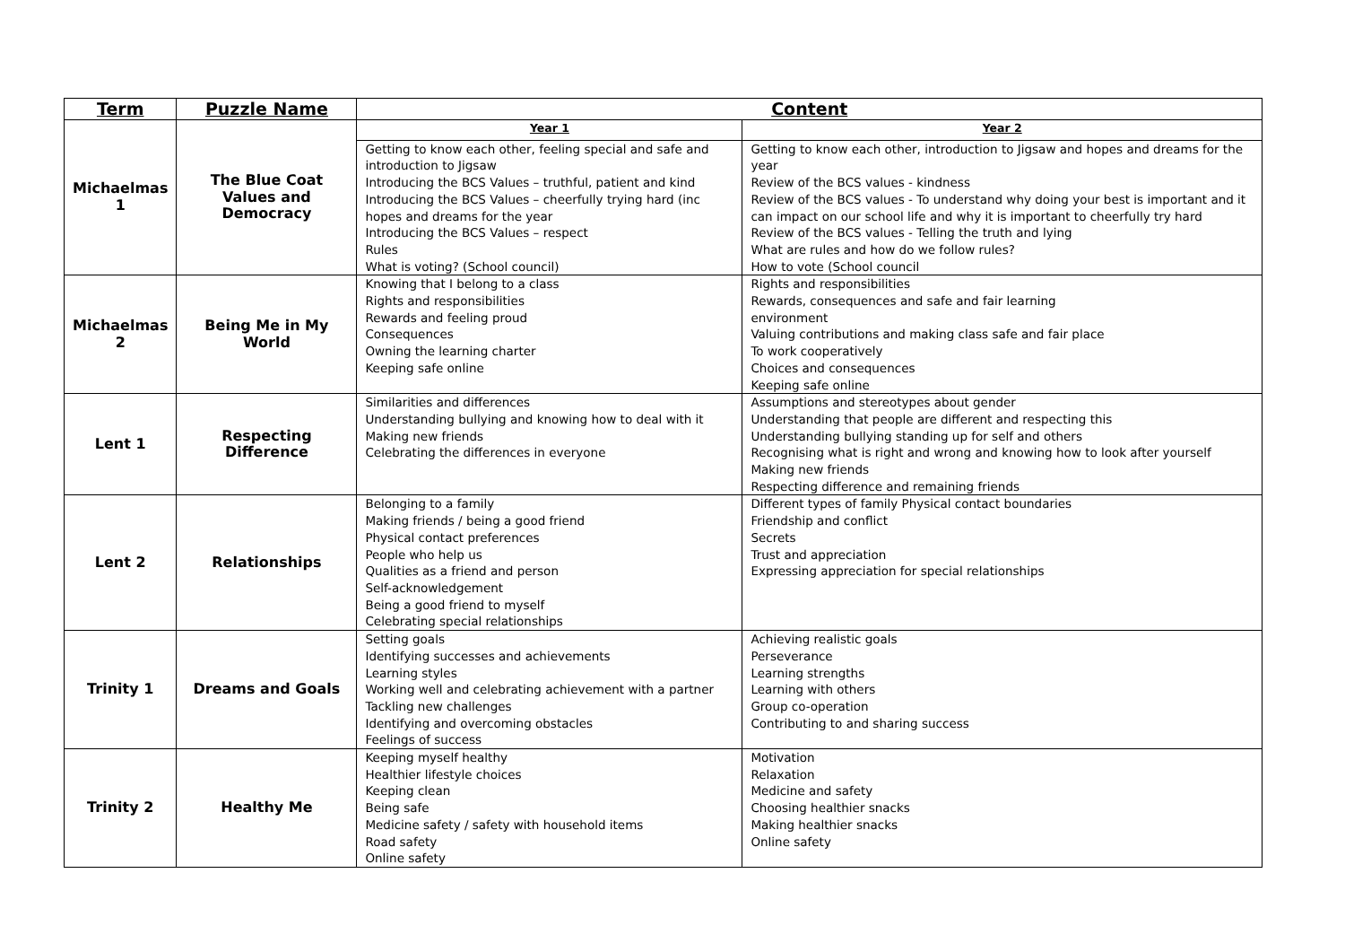| Term | Puzzle Name | Content | |
| --- | --- | --- | --- |
| Michaelmas 1 | The Blue Coat Values and Democracy | Year 1 | Year 2 |
| | | Getting to know each other, feeling special and safe and introduction to Jigsaw Introducing the BCS Values – truthful, patient and kind Introducing the BCS Values – cheerfully trying hard (inc hopes and dreams for the year Introducing the BCS Values – respect Rules What is voting? (School council) | Getting to know each other, introduction to Jigsaw and hopes and dreams for the year Review of the BCS values - kindness Review of the BCS values - To understand why doing your best is important and it can impact on our school life and why it is important to cheerfully try hard Review of the BCS values - Telling the truth and lying What are rules and how do we follow rules? How to vote (School council |
| Michaelmas 2 | Being Me in My World | Knowing that I belong to a class Rights and responsibilities Rewards and feeling proud Consequences Owning the learning charter Keeping safe online | Rights and responsibilities Rewards, consequences and safe and fair learning environment Valuing contributions and making class safe and fair place To work cooperatively Choices and consequences Keeping safe online |
| Lent 1 | Respecting Difference | Similarities and differences Understanding bullying and knowing how to deal with it Making new friends Celebrating the differences in everyone | Assumptions and stereotypes about gender Understanding that people are different and respecting this Understanding bullying standing up for self and others Recognising what is right and wrong and knowing how to look after yourself Making new friends Respecting difference and remaining friends |
| Lent 2 | Relationships | Belonging to a family Making friends / being a good friend Physical contact preferences People who help us Qualities as a friend and person Self-acknowledgement Being a good friend to myself Celebrating special relationships | Different types of family Physical contact boundaries Friendship and conflict Secrets Trust and appreciation Expressing appreciation for special relationships |
| Trinity 1 | Dreams and Goals | Setting goals Identifying successes and achievements Learning styles Working well and celebrating achievement with a partner Tackling new challenges Identifying and overcoming obstacles Feelings of success | Achieving realistic goals Perseverance Learning strengths Learning with others Group co-operation Contributing to and sharing success |
| Trinity 2 | Healthy Me | Keeping myself healthy Healthier lifestyle choices Keeping clean Being safe Medicine safety / safety with household items Road safety Online safety | Motivation Relaxation Medicine and safety Choosing healthier snacks Making healthier snacks Online safety |